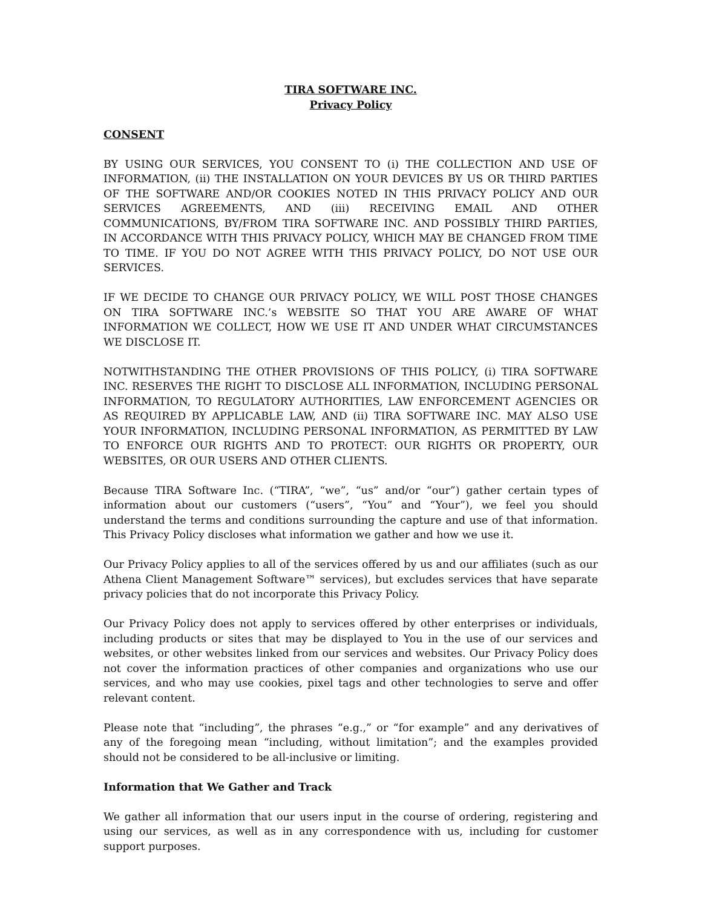TIRA SOFTWARE INC.
Privacy Policy
CONSENT
BY USING OUR SERVICES, YOU CONSENT TO (i) THE COLLECTION AND USE OF INFORMATION, (ii) THE INSTALLATION ON YOUR DEVICES BY US OR THIRD PARTIES OF THE SOFTWARE AND/OR COOKIES NOTED IN THIS PRIVACY POLICY AND OUR SERVICES AGREEMENTS, AND (iii) RECEIVING EMAIL AND OTHER COMMUNICATIONS, BY/FROM TIRA SOFTWARE INC. AND POSSIBLY THIRD PARTIES, IN ACCORDANCE WITH THIS PRIVACY POLICY, WHICH MAY BE CHANGED FROM TIME TO TIME. IF YOU DO NOT AGREE WITH THIS PRIVACY POLICY, DO NOT USE OUR SERVICES.
IF WE DECIDE TO CHANGE OUR PRIVACY POLICY, WE WILL POST THOSE CHANGES ON TIRA SOFTWARE INC.’s WEBSITE SO THAT YOU ARE AWARE OF WHAT INFORMATION WE COLLECT, HOW WE USE IT AND UNDER WHAT CIRCUMSTANCES WE DISCLOSE IT.
NOTWITHSTANDING THE OTHER PROVISIONS OF THIS POLICY, (i) TIRA SOFTWARE INC. RESERVES THE RIGHT TO DISCLOSE ALL INFORMATION, INCLUDING PERSONAL INFORMATION, TO REGULATORY AUTHORITIES, LAW ENFORCEMENT AGENCIES OR AS REQUIRED BY APPLICABLE LAW, AND (ii) TIRA SOFTWARE INC. MAY ALSO USE YOUR INFORMATION, INCLUDING PERSONAL INFORMATION, AS PERMITTED BY LAW TO ENFORCE OUR RIGHTS AND TO PROTECT: OUR RIGHTS OR PROPERTY, OUR WEBSITES, OR OUR USERS AND OTHER CLIENTS.
Because TIRA Software Inc. (“TIRA”, “we”, “us” and/or “our”) gather certain types of information about our customers (“users”, “You” and “Your”), we feel you should understand the terms and conditions surrounding the capture and use of that information. This Privacy Policy discloses what information we gather and how we use it.
Our Privacy Policy applies to all of the services offered by us and our affiliates (such as our Athena Client Management Software™ services), but excludes services that have separate privacy policies that do not incorporate this Privacy Policy.
Our Privacy Policy does not apply to services offered by other enterprises or individuals, including products or sites that may be displayed to You in the use of our services and websites, or other websites linked from our services and websites. Our Privacy Policy does not cover the information practices of other companies and organizations who use our services, and who may use cookies, pixel tags and other technologies to serve and offer relevant content.
Please note that “including”, the phrases “e.g.,” or “for example” and any derivatives of any of the foregoing mean “including, without limitation”; and the examples provided should not be considered to be all-inclusive or limiting.
Information that We Gather and Track
We gather all information that our users input in the course of ordering, registering and using our services, as well as in any correspondence with us, including for customer support purposes.